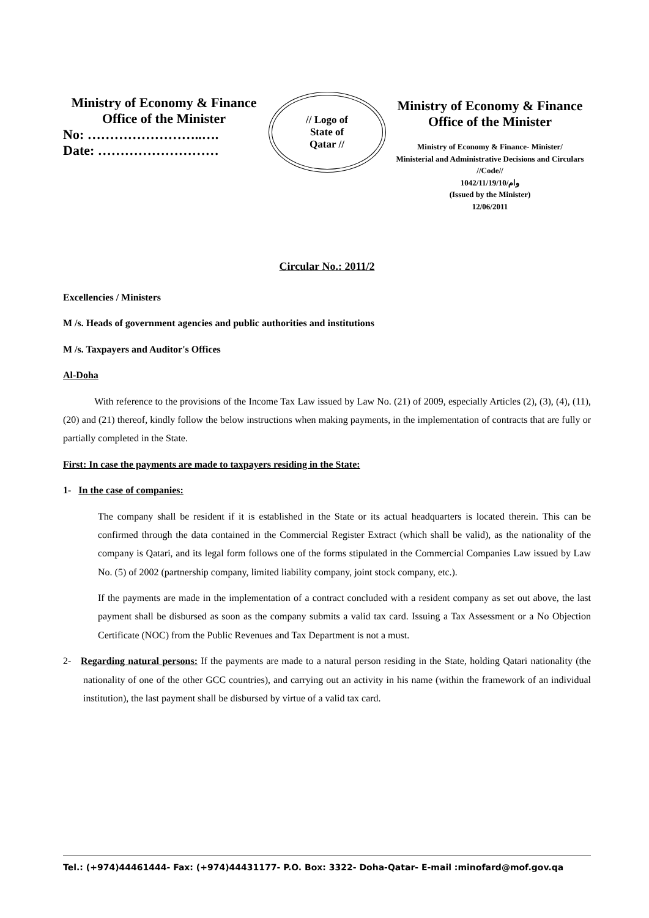Ministry of Economy & Finance
Office of the Minister
No: ……………………..….
Date: ………………………
// Logo of
State of
Qatar //
Ministry of Economy & Finance
Office of the Minister
Ministry of Economy & Finance- Minister/
Ministerial and Administrative Decisions and Circulars
//Code//
وام/1042/11/19/10
(Issued by the Minister)
12/06/2011
Circular No.: 2011/2
Excellencies / Ministers
M /s. Heads of government agencies and public authorities and institutions
M /s. Taxpayers and Auditor's Offices
Al-Doha
With reference to the provisions of the Income Tax Law issued by Law No. (21) of 2009, especially Articles (2), (3), (4), (11), (20) and (21) thereof, kindly follow the below instructions when making payments, in the implementation of contracts that are fully or partially completed in the State.
First: In case the payments are made to taxpayers residing in the State:
1- In the case of companies:
The company shall be resident if it is established in the State or its actual headquarters is located therein. This can be confirmed through the data contained in the Commercial Register Extract (which shall be valid), as the nationality of the company is Qatari, and its legal form follows one of the forms stipulated in the Commercial Companies Law issued by Law No. (5) of 2002 (partnership company, limited liability company, joint stock company, etc.).
If the payments are made in the implementation of a contract concluded with a resident company as set out above, the last payment shall be disbursed as soon as the company submits a valid tax card. Issuing a Tax Assessment or a No Objection Certificate (NOC) from the Public Revenues and Tax Department is not a must.
2- Regarding natural persons: If the payments are made to a natural person residing in the State, holding Qatari nationality (the nationality of one of the other GCC countries), and carrying out an activity in his name (within the framework of an individual institution), the last payment shall be disbursed by virtue of a valid tax card.
Tel.: (+974)44461444- Fax: (+974)44431177- P.O. Box: 3322- Doha-Qatar- E-mail :minofard@mof.gov.qa